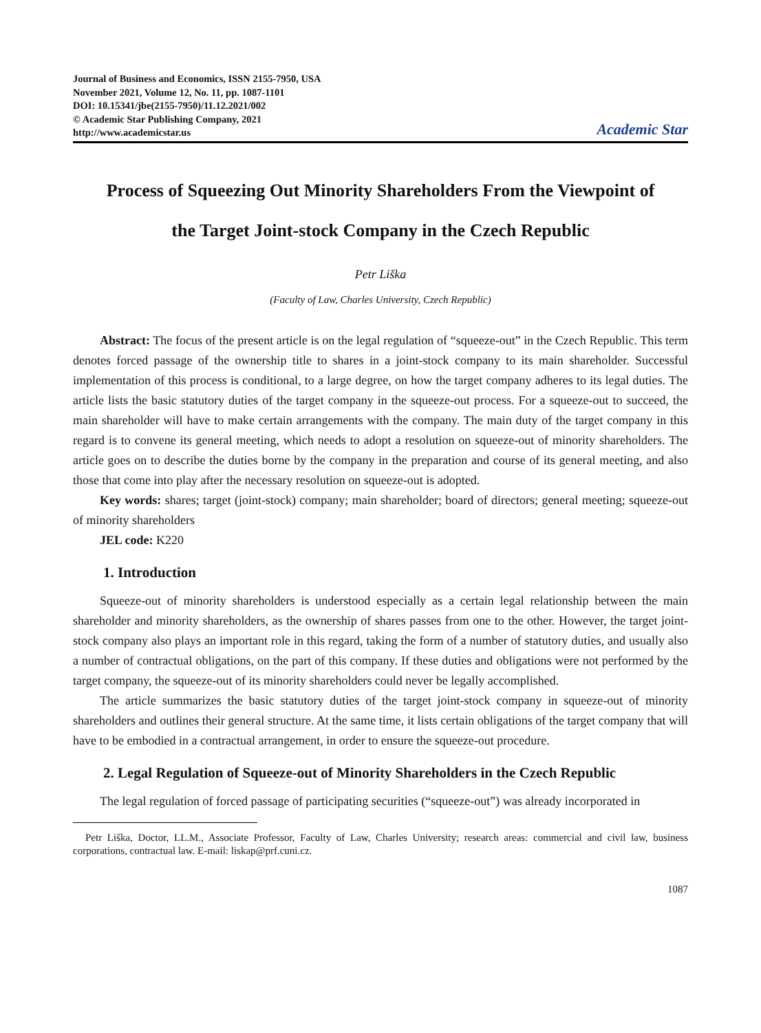Journal of Business and Economics, ISSN 2155-7950, USA
November 2021, Volume 12, No. 11, pp. 1087-1101
DOI: 10.15341/jbe(2155-7950)/11.12.2021/002
© Academic Star Publishing Company, 2021
http://www.academicstar.us
Academic Star
Process of Squeezing Out Minority Shareholders From the Viewpoint of
the Target Joint-stock Company in the Czech Republic
Petr Liška
(Faculty of Law, Charles University, Czech Republic)
Abstract: The focus of the present article is on the legal regulation of “squeeze-out” in the Czech Republic. This term denotes forced passage of the ownership title to shares in a joint-stock company to its main shareholder. Successful implementation of this process is conditional, to a large degree, on how the target company adheres to its legal duties. The article lists the basic statutory duties of the target company in the squeeze-out process. For a squeeze-out to succeed, the main shareholder will have to make certain arrangements with the company. The main duty of the target company in this regard is to convene its general meeting, which needs to adopt a resolution on squeeze-out of minority shareholders. The article goes on to describe the duties borne by the company in the preparation and course of its general meeting, and also those that come into play after the necessary resolution on squeeze-out is adopted.
Key words: shares; target (joint-stock) company; main shareholder; board of directors; general meeting; squeeze-out of minority shareholders
JEL code: K220
1. Introduction
Squeeze-out of minority shareholders is understood especially as a certain legal relationship between the main shareholder and minority shareholders, as the ownership of shares passes from one to the other. However, the target joint-stock company also plays an important role in this regard, taking the form of a number of statutory duties, and usually also a number of contractual obligations, on the part of this company. If these duties and obligations were not performed by the target company, the squeeze-out of its minority shareholders could never be legally accomplished.
The article summarizes the basic statutory duties of the target joint-stock company in squeeze-out of minority shareholders and outlines their general structure. At the same time, it lists certain obligations of the target company that will have to be embodied in a contractual arrangement, in order to ensure the squeeze-out procedure.
2. Legal Regulation of Squeeze-out of Minority Shareholders in the Czech Republic
The legal regulation of forced passage of participating securities (“squeeze-out”) was already incorporated in
Petr Liška, Doctor, LL.M., Associate Professor, Faculty of Law, Charles University; research areas: commercial and civil law, business corporations, contractual law. E-mail: liskap@prf.cuni.cz.
1087